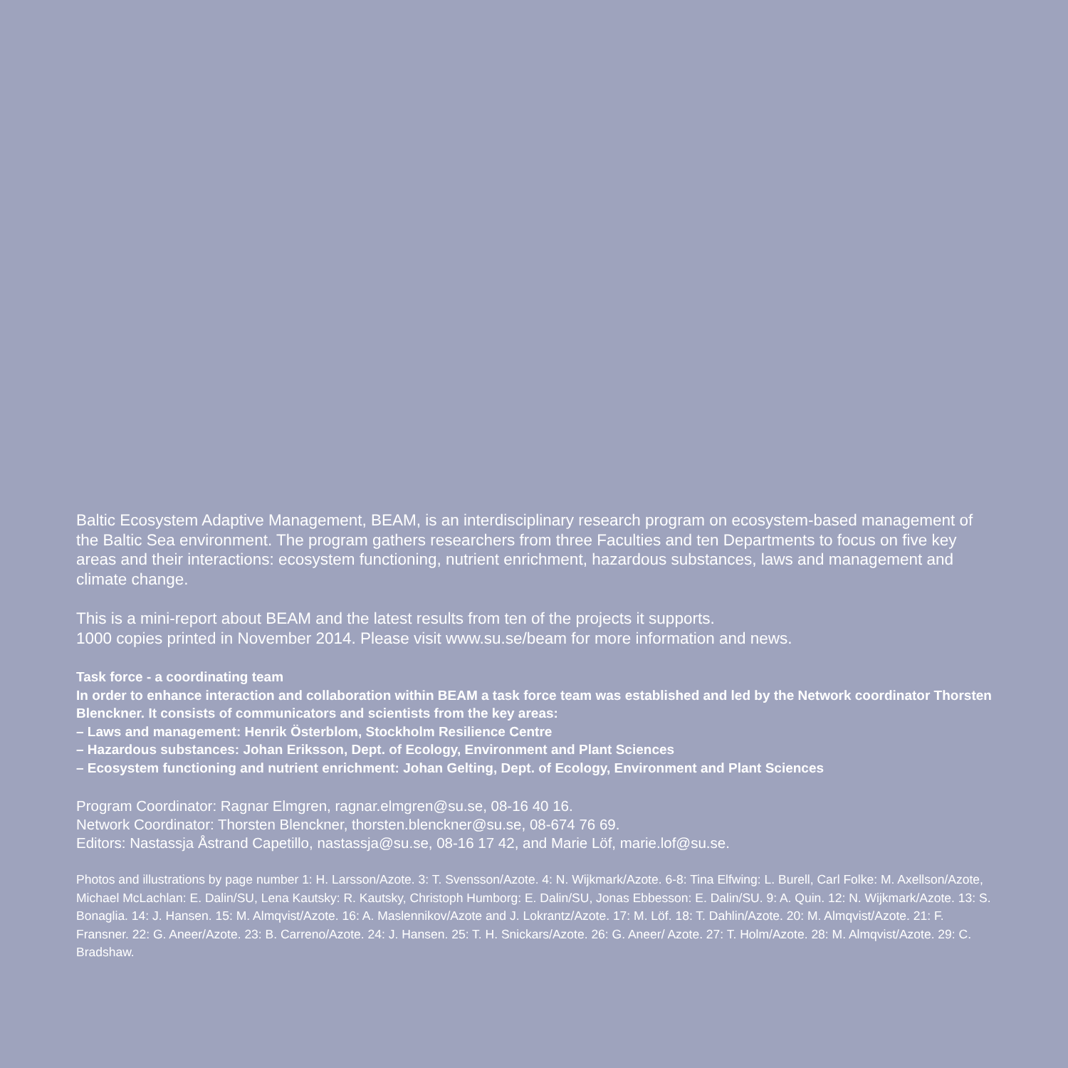Baltic Ecosystem Adaptive Management, BEAM, is an interdisciplinary research program on ecosystem-based management of the Baltic Sea environment. The program gathers researchers from three Faculties and ten Departments to focus on five key areas and their interactions: ecosystem functioning, nutrient enrichment, hazardous substances, laws and management and climate change.
This is a mini-report about BEAM and the latest results from ten of the projects it supports.
1000 copies printed in November 2014. Please visit www.su.se/beam for more information and news.
Task force - a coordinating team
In order to enhance interaction and collaboration within BEAM a task force team was established and led by the Network coordinator Thorsten Blenckner. It consists of communicators and scientists from the key areas:
– Laws and management: Henrik Österblom, Stockholm Resilience Centre
– Hazardous substances: Johan Eriksson, Dept. of Ecology, Environment and Plant Sciences
– Ecosystem functioning and nutrient enrichment: Johan Gelting, Dept. of Ecology, Environment and Plant Sciences
Program Coordinator: Ragnar Elmgren, ragnar.elmgren@su.se, 08-16 40 16.
Network Coordinator: Thorsten Blenckner, thorsten.blenckner@su.se, 08-674 76 69.
Editors: Nastassja Åstrand Capetillo, nastassja@su.se, 08-16 17 42, and Marie Löf, marie.lof@su.se.
Photos and illustrations by page number 1: H. Larsson/Azote. 3: T. Svensson/Azote. 4: N. Wijkmark/Azote. 6-8: Tina Elfwing: L. Burell, Carl Folke: M. Axellson/Azote, Michael McLachlan: E. Dalin/SU, Lena Kautsky: R. Kautsky, Christoph Humborg: E. Dalin/SU, Jonas Ebbesson: E. Dalin/SU. 9: A. Quin. 12: N. Wijkmark/Azote. 13: S. Bonaglia. 14: J. Hansen. 15: M. Almqvist/Azote. 16: A. Maslennikov/Azote and J. Lokrantz/Azote. 17: M. Löf. 18: T. Dahlin/Azote. 20: M. Almqvist/Azote. 21: F. Fransner. 22: G. Aneer/Azote. 23: B. Carreno/Azote. 24: J. Hansen. 25: T. H. Snickars/Azote. 26: G. Aneer/ Azote. 27: T. Holm/Azote. 28: M. Almqvist/Azote. 29: C. Bradshaw.